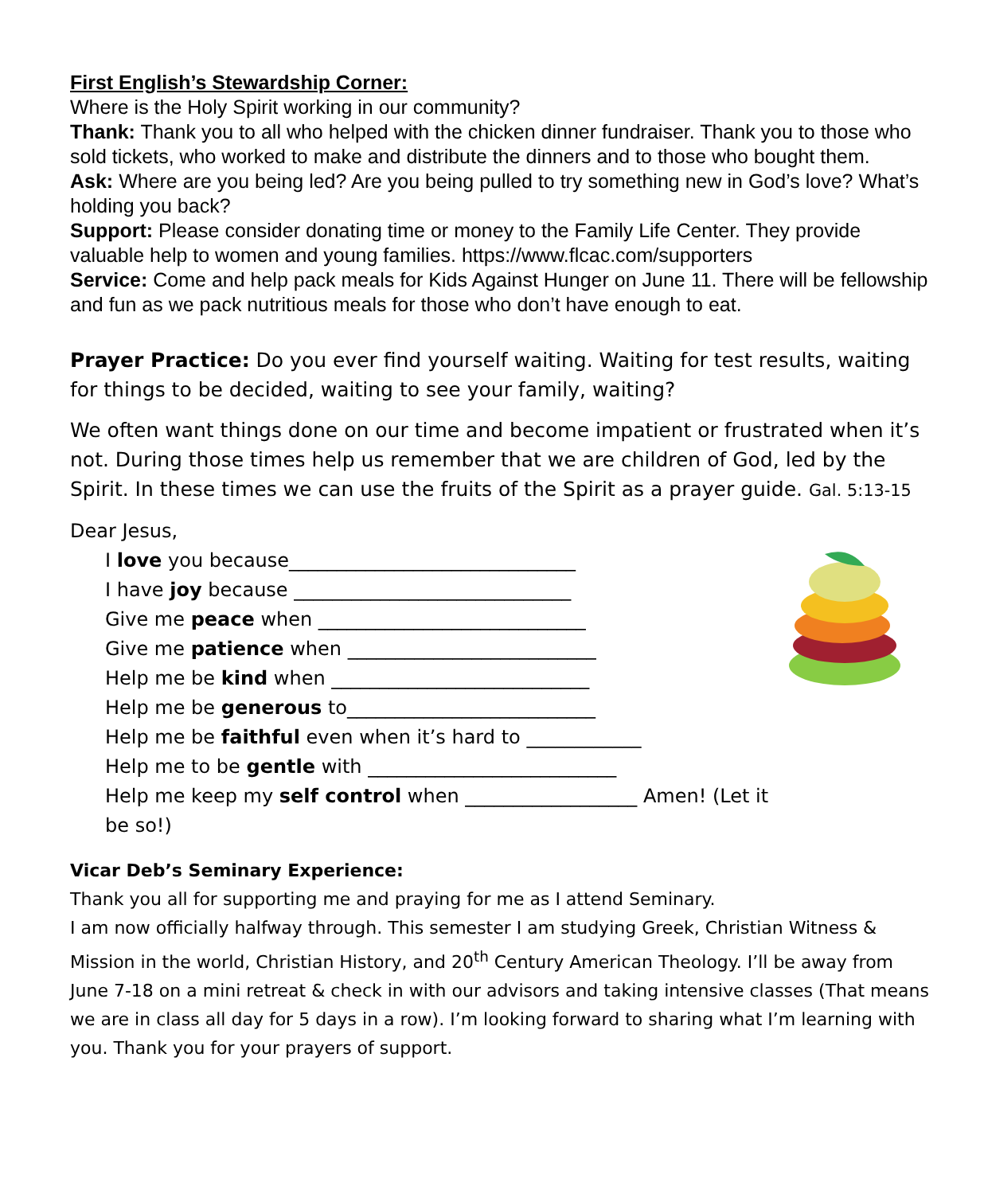First English’s Stewardship Corner:
Where is the Holy Spirit working in our community?
Thank: Thank you to all who helped with the chicken dinner fundraiser. Thank you to those who sold tickets, who worked to make and distribute the dinners and to those who bought them.
Ask: Where are you being led? Are you being pulled to try something new in God’s love? What’s holding you back?
Support: Please consider donating time or money to the Family Life Center. They provide valuable help to women and young families. https://www.flcac.com/supporters
Service: Come and help pack meals for Kids Against Hunger on June 11. There will be fellowship and fun as we pack nutritious meals for those who don’t have enough to eat.
Prayer Practice: Do you ever find yourself waiting. Waiting for test results, waiting for things to be decided, waiting to see your family, waiting?
We often want things done on our time and become impatient or frustrated when it’s not. During those times help us remember that we are children of God, led by the Spirit. In these times we can use the fruits of the Spirit as a prayer guide. Gal. 5:13-15
Dear Jesus,
I love you because______________________________
I have joy because _____________________________
Give me peace when ____________________________
Give me patience when __________________________
Help me be kind when ___________________________
Help me be generous to__________________________
Help me be faithful even when it’s hard to ____________
Help me to be gentle with __________________________
Help me keep my self control when __________________ Amen! (Let it be so!)
Vicar Deb’s Seminary Experience:
Thank you all for supporting me and praying for me as I attend Seminary.
I am now officially halfway through. This semester I am studying Greek, Christian Witness & Mission in the world, Christian History, and 20<sup>th</sup> Century American Theology. I’ll be away from June 7-18 on a mini retreat & check in with our advisors and taking intensive classes (That means we are in class all day for 5 days in a row). I’m looking forward to sharing what I’m learning with you. Thank you for your prayers of support.